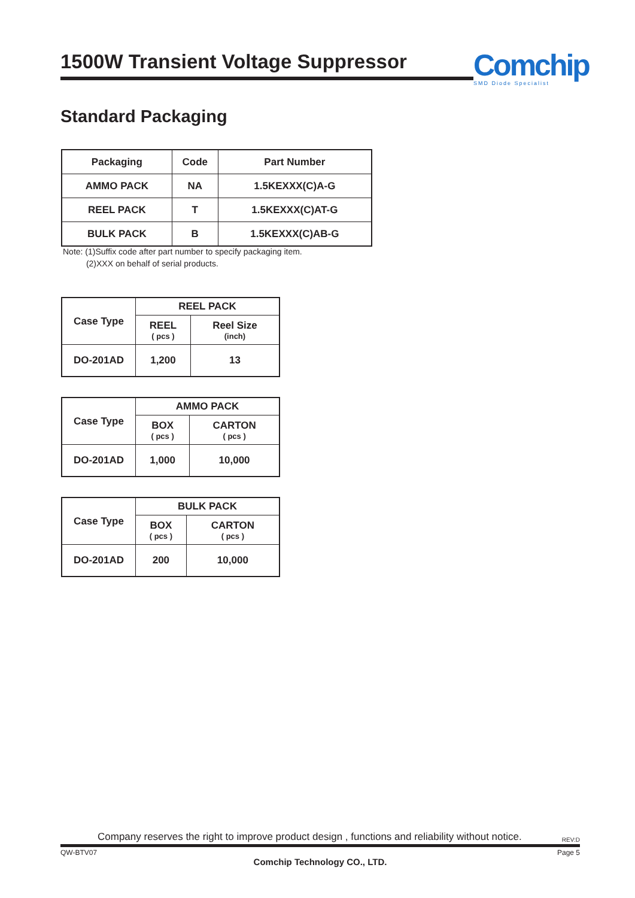1500W Transient Voltage Suppressor
Comchip
SMD Diode Specialist
Standard Packaging
| Packaging | Code | Part Number |
| --- | --- | --- |
| AMMO PACK | NA | 1.5KEXXX(C)A-G |
| REEL PACK | T | 1.5KEXXX(C)AT-G |
| BULK PACK | B | 1.5KEXXX(C)AB-G |
Note: (1)Suffix code after part number to specify packaging item.
(2)XXX on behalf of serial products.
| Case Type | REEL PACK | |
| --- | --- | --- |
| | REEL ( pcs ) | Reel Size (inch) |
| DO-201AD | 1,200 | 13 |
| Case Type | AMMO PACK | |
| --- | --- | --- |
| | BOX ( pcs ) | CARTON ( pcs ) |
| DO-201AD | 1,000 | 10,000 |
| Case Type | BULK PACK | |
| --- | --- | --- |
| | BOX ( pcs ) | CARTON ( pcs ) |
| DO-201AD | 200 | 10,000 |
Company reserves the right to improve product design , functions and reliability without notice. REV:D
QW-BTV07 Page 5
Comchip Technology CO., LTD.